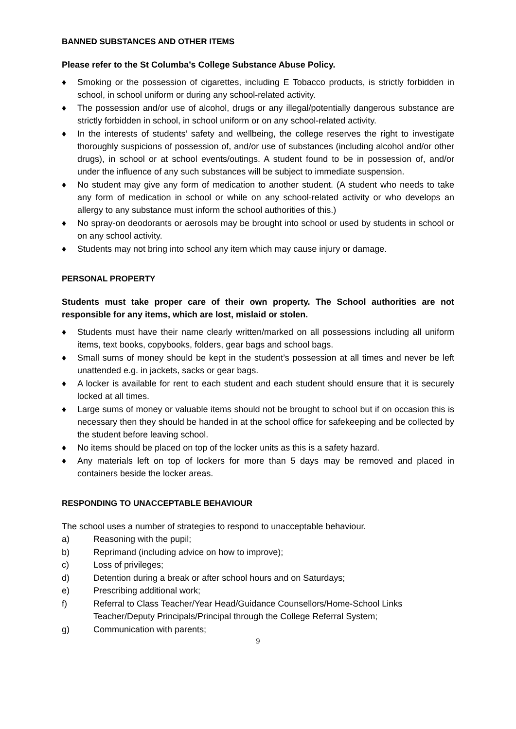BANNED SUBSTANCES AND OTHER ITEMS
Please refer to the St Columba’s College Substance Abuse Policy.
♦ Smoking or the possession of cigarettes, including E Tobacco products, is strictly forbidden in school, in school uniform or during any school-related activity.
♦ The possession and/or use of alcohol, drugs or any illegal/potentially dangerous substance are strictly forbidden in school, in school uniform or on any school-related activity.
♦ In the interests of students’ safety and wellbeing, the college reserves the right to investigate thoroughly suspicions of possession of, and/or use of substances (including alcohol and/or other drugs), in school or at school events/outings. A student found to be in possession of, and/or under the influence of any such substances will be subject to immediate suspension.
♦ No student may give any form of medication to another student. (A student who needs to take any form of medication in school or while on any school-related activity or who develops an allergy to any substance must inform the school authorities of this.)
♦ No spray-on deodorants or aerosols may be brought into school or used by students in school or on any school activity.
♦ Students may not bring into school any item which may cause injury or damage.
PERSONAL PROPERTY
Students must take proper care of their own property. The School authorities are not responsible for any items, which are lost, mislaid or stolen.
♦ Students must have their name clearly written/marked on all possessions including all uniform items, text books, copybooks, folders, gear bags and school bags.
♦ Small sums of money should be kept in the student’s possession at all times and never be left unattended e.g. in jackets, sacks or gear bags.
♦ A locker is available for rent to each student and each student should ensure that it is securely locked at all times.
♦ Large sums of money or valuable items should not be brought to school but if on occasion this is necessary then they should be handed in at the school office for safekeeping and be collected by the student before leaving school.
♦ No items should be placed on top of the locker units as this is a safety hazard.
♦ Any materials left on top of lockers for more than 5 days may be removed and placed in containers beside the locker areas.
RESPONDING TO UNACCEPTABLE BEHAVIOUR
The school uses a number of strategies to respond to unacceptable behaviour.
a) Reasoning with the pupil;
b) Reprimand (including advice on how to improve);
c) Loss of privileges;
d) Detention during a break or after school hours and on Saturdays;
e) Prescribing additional work;
f) Referral to Class Teacher/Year Head/Guidance Counsellors/Home-School Links Teacher/Deputy Principals/Principal through the College Referral System;
g) Communication with parents;
9